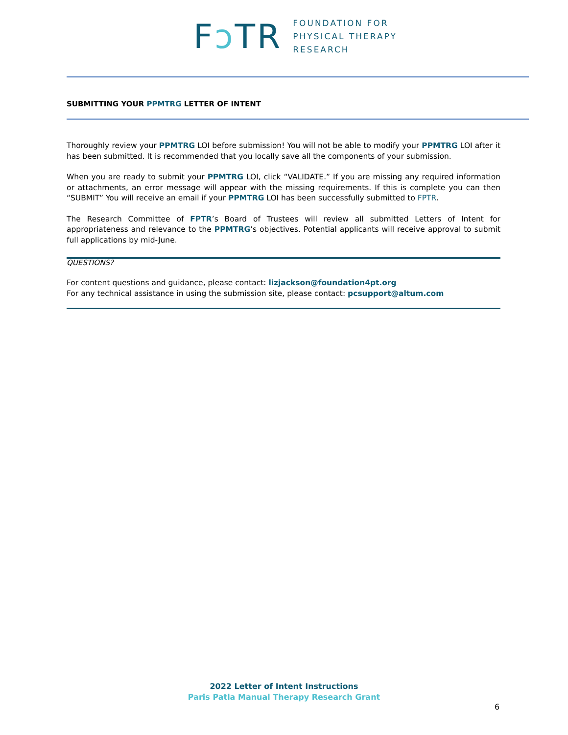Fɔ T R
FOUNDATION FOR
PHYSICAL THERAPY
RESEARCH
SUBMITTING YOUR PPMTRG LETTER OF INTENT
Thoroughly review your PPMTRG LOI before submission! You will not be able to modify your PPMTRG LOI after it has been submitted. It is recommended that you locally save all the components of your submission.
When you are ready to submit your PPMTRG LOI, click “VALIDATE.” If you are missing any required information or attachments, an error message will appear with the missing requirements. If this is complete you can then “SUBMIT” You will receive an email if your PPMTRG LOI has been successfully submitted to FPTR.
The Research Committee of FPTR’s Board of Trustees will review all submitted Letters of Intent for appropriateness and relevance to the PPMTRG’s objectives. Potential applicants will receive approval to submit full applications by mid-June.
QUESTIONS?
For content questions and guidance, please contact: lizjackson@foundation4pt.org
For any technical assistance in using the submission site, please contact: pcsupport@altum.com
2022 Letter of Intent Instructions
Paris Patla Manual Therapy Research Grant
6